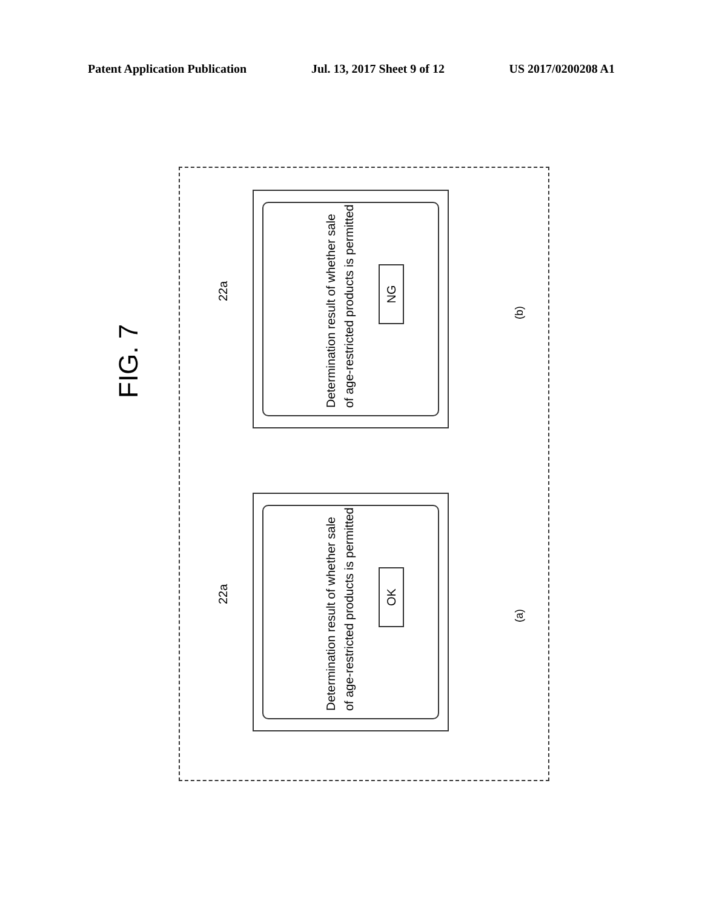Patent Application Publication Jul. 13, 2017 Sheet 9 of 12 US 2017/0200208 A1
FIG. 7
22a
Determination result of whether sale
of age-restricted products is permitted
OK
(a)
22a
Determination result of whether sale
of age-restricted products is permitted
NG
(b)